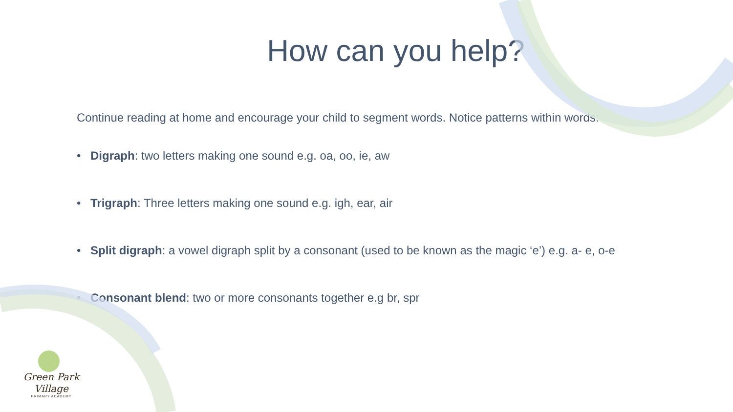How can you help?
Continue reading at home and encourage your child to segment words. Notice patterns within words:
• Digraph: two letters making one sound e.g. oa, oo, ie, aw
• Trigraph: Three letters making one sound e.g. igh, ear, air
• Split digraph: a vowel digraph split by a consonant (used to be known as the magic ‘e’) e.g. a- e, o-e
• Consonant blend: two or more consonants together e.g br, spr
Green Park Village
PRIMARY ACADEMY